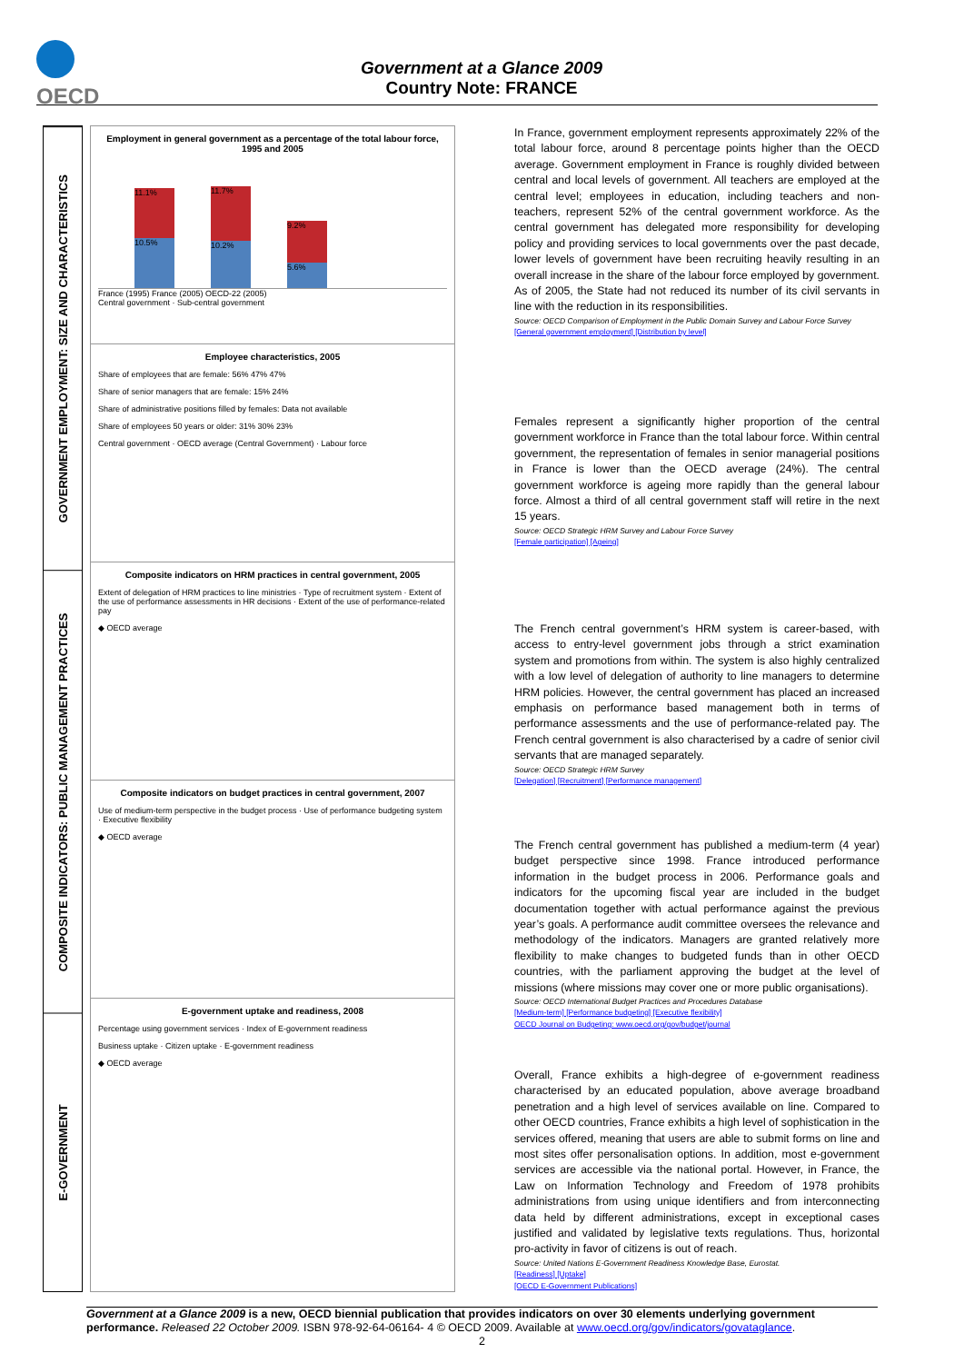OECD
Government at a Glance 2009
Country Note: FRANCE
GOVERNMENT EMPLOYMENT: SIZE AND CHARACTERISTICS
COMPOSITE INDICATORS: PUBLIC MANAGEMENT PRACTICES
E-GOVERNMENT
Employment in general government as a percentage of the total labour force, 1995 and 2005
11.1%
10.5%
11.7%
10.2%
9.2%
5.6%
France (1995) France (2005) OECD-22 (2005)
Central government · Sub-central government
Employee characteristics, 2005
Share of employees that are female: 56% 47% 47%
Share of senior managers that are female: 15% 24%
Share of administrative positions filled by females: Data not available
Share of employees 50 years or older: 31% 30% 23%
Central government · OECD average (Central Government) · Labour force
Composite indicators on HRM practices in central government, 2005
Extent of delegation of HRM practices to line ministries · Type of recruitment system · Extent of the use of performance assessments in HR decisions · Extent of the use of performance-related pay
◆ OECD average
Composite indicators on budget practices in central government, 2007
Use of medium-term perspective in the budget process · Use of performance budgeting system · Executive flexibility
◆ OECD average
E-government uptake and readiness, 2008
Percentage using government services · Index of E-government readiness
Business uptake · Citizen uptake · E-government readiness
◆ OECD average
In France, government employment represents approximately 22% of the total labour force, around 8 percentage points higher than the OECD average. Government employment in France is roughly divided between central and local levels of government. All teachers are employed at the central level; employees in education, including teachers and non-teachers, represent 52% of the central government workforce. As the central government has delegated more responsibility for developing policy and providing services to local governments over the past decade, lower levels of government have been recruiting heavily resulting in an overall increase in the share of the labour force employed by government. As of 2005, the State had not reduced its number of its civil servants in line with the reduction in its responsibilities.
Source: OECD Comparison of Employment in the Public Domain Survey and Labour Force Survey
[General government employment] [Distribution by level]
Females represent a significantly higher proportion of the central government workforce in France than the total labour force. Within central government, the representation of females in senior managerial positions in France is lower than the OECD average (24%). The central government workforce is ageing more rapidly than the general labour force. Almost a third of all central government staff will retire in the next 15 years.
Source: OECD Strategic HRM Survey and Labour Force Survey
[Female participation] [Ageing]
The French central government’s HRM system is career-based, with access to entry-level government jobs through a strict examination system and promotions from within. The system is also highly centralized with a low level of delegation of authority to line managers to determine HRM policies. However, the central government has placed an increased emphasis on performance based management both in terms of performance assessments and the use of performance-related pay. The French central government is also characterised by a cadre of senior civil servants that are managed separately.
Source: OECD Strategic HRM Survey
[Delegation] [Recruitment] [Performance management]
The French central government has published a medium-term (4 year) budget perspective since 1998. France introduced performance information in the budget process in 2006. Performance goals and indicators for the upcoming fiscal year are included in the budget documentation together with actual performance against the previous year’s goals. A performance audit committee oversees the relevance and methodology of the indicators. Managers are granted relatively more flexibility to make changes to budgeted funds than in other OECD countries, with the parliament approving the budget at the level of missions (where missions may cover one or more public organisations).
Source: OECD International Budget Practices and Procedures Database
[Medium-term] [Performance budgeting] [Executive flexibility]
OECD Journal on Budgeting: www.oecd.org/gov/budget/journal
Overall, France exhibits a high-degree of e-government readiness characterised by an educated population, above average broadband penetration and a high level of services available on line. Compared to other OECD countries, France exhibits a high level of sophistication in the services offered, meaning that users are able to submit forms on line and most sites offer personalisation options. In addition, most e-government services are accessible via the national portal. However, in France, the Law on Information Technology and Freedom of 1978 prohibits administrations from using unique identifiers and from interconnecting data held by different administrations, except in exceptional cases justified and validated by legislative texts regulations. Thus, horizontal pro-activity in favor of citizens is out of reach.
Source: United Nations E-Government Readiness Knowledge Base, Eurostat.
[Readiness] [Uptake]
[OECD E-Government Publications]
Government at a Glance 2009 is a new, OECD biennial publication that provides indicators on over 30 elements underlying government performance. Released 22 October 2009. ISBN 978-92-64-06164- 4 © OECD 2009. Available at www.oecd.org/gov/indicators/govataglance.
2